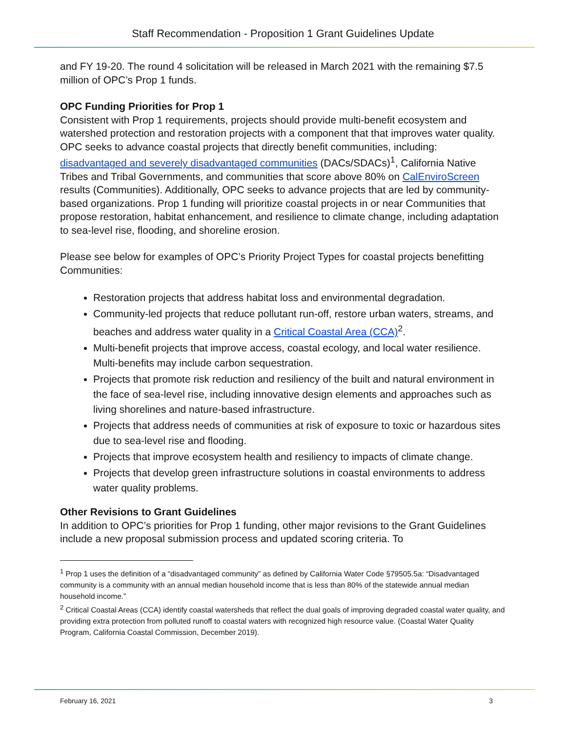Staff Recommendation - Proposition 1 Grant Guidelines Update
and FY 19-20. The round 4 solicitation will be released in March 2021 with the remaining $7.5 million of OPC’s Prop 1 funds.
OPC Funding Priorities for Prop 1
Consistent with Prop 1 requirements, projects should provide multi-benefit ecosystem and watershed protection and restoration projects with a component that that improves water quality. OPC seeks to advance coastal projects that directly benefit communities, including: disadvantaged and severely disadvantaged communities (DACs/SDACs)<sup>1</sup>, California Native Tribes and Tribal Governments, and communities that score above 80% on CalEnviroScreen results (Communities). Additionally, OPC seeks to advance projects that are led by community-based organizations. Prop 1 funding will prioritize coastal projects in or near Communities that propose restoration, habitat enhancement, and resilience to climate change, including adaptation to sea-level rise, flooding, and shoreline erosion.
Please see below for examples of OPC’s Priority Project Types for coastal projects benefitting Communities:
Restoration projects that address habitat loss and environmental degradation.
Community-led projects that reduce pollutant run-off, restore urban waters, streams, and beaches and address water quality in a Critical Coastal Area (CCA)<sup>2</sup>.
Multi-benefit projects that improve access, coastal ecology, and local water resilience. Multi-benefits may include carbon sequestration.
Projects that promote risk reduction and resiliency of the built and natural environment in the face of sea-level rise, including innovative design elements and approaches such as living shorelines and nature-based infrastructure.
Projects that address needs of communities at risk of exposure to toxic or hazardous sites due to sea-level rise and flooding.
Projects that improve ecosystem health and resiliency to impacts of climate change.
Projects that develop green infrastructure solutions in coastal environments to address water quality problems.
Other Revisions to Grant Guidelines
In addition to OPC’s priorities for Prop 1 funding, other major revisions to the Grant Guidelines include a new proposal submission process and updated scoring criteria. To
<sup>1</sup> Prop 1 uses the definition of a “disadvantaged community” as defined by California Water Code §79505.5a: “Disadvantaged community is a community with an annual median household income that is less than 80% of the statewide annual median household income.”
<sup>2</sup> Critical Coastal Areas (CCA) identify coastal watersheds that reflect the dual goals of improving degraded coastal water quality, and providing extra protection from polluted runoff to coastal waters with recognized high resource value. (Coastal Water Quality Program, California Coastal Commission, December 2019).
February 16, 2021 3